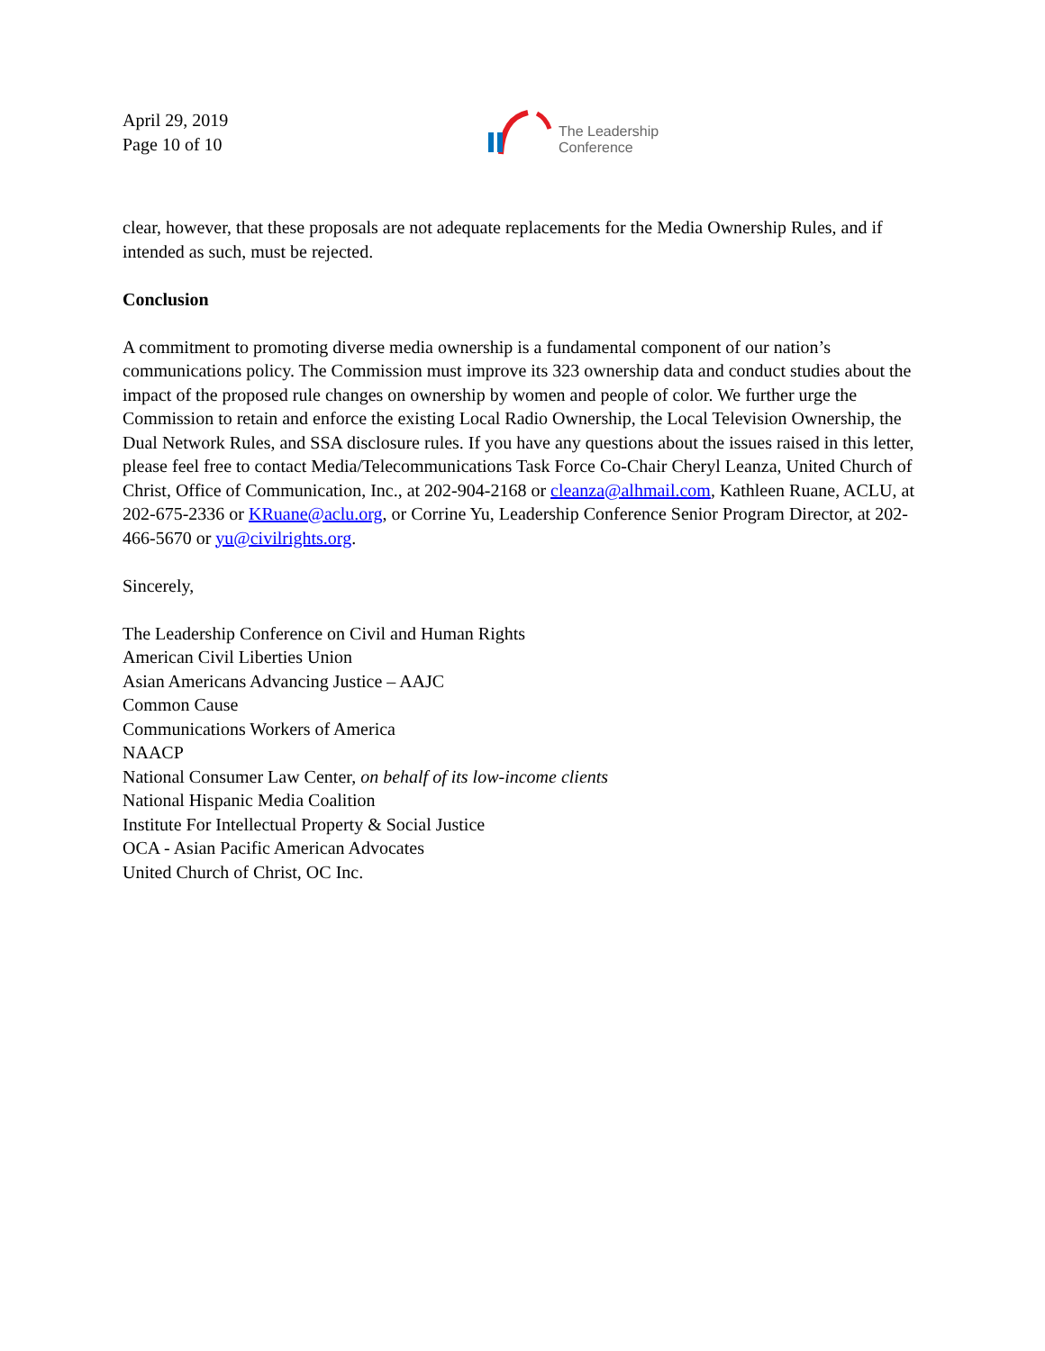April 29, 2019
Page 10 of 10
The Leadership
Conference
clear, however, that these proposals are not adequate replacements for the Media Ownership Rules, and if intended as such, must be rejected.
Conclusion
A commitment to promoting diverse media ownership is a fundamental component of our nation’s communications policy. The Commission must improve its 323 ownership data and conduct studies about the impact of the proposed rule changes on ownership by women and people of color. We further urge the Commission to retain and enforce the existing Local Radio Ownership, the Local Television Ownership, the Dual Network Rules, and SSA disclosure rules. If you have any questions about the issues raised in this letter, please feel free to contact Media/Telecommunications Task Force Co-Chair Cheryl Leanza, United Church of Christ, Office of Communication, Inc., at 202-904-2168 or cleanza@alhmail.com, Kathleen Ruane, ACLU, at 202-675-2336 or KRuane@aclu.org, or Corrine Yu, Leadership Conference Senior Program Director, at 202-466-5670 or yu@civilrights.org.
Sincerely,
The Leadership Conference on Civil and Human Rights
American Civil Liberties Union
Asian Americans Advancing Justice – AAJC
Common Cause
Communications Workers of America
NAACP
National Consumer Law Center, on behalf of its low-income clients
National Hispanic Media Coalition
Institute For Intellectual Property & Social Justice
OCA - Asian Pacific American Advocates
United Church of Christ, OC Inc.